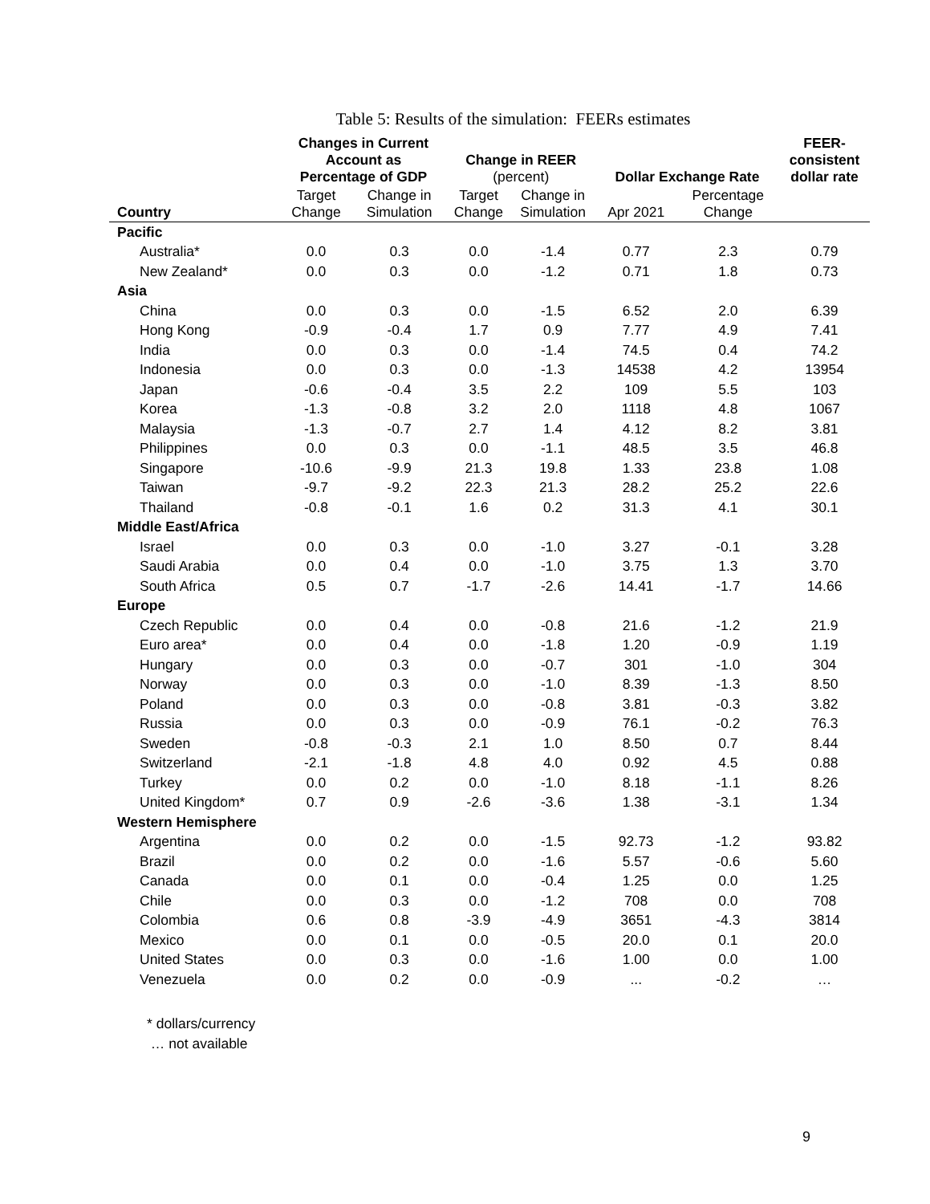Table 5: Results of the simulation: FEERs estimates
| | Changes in Current Account as Percentage of GDP | | Change in REER (percent) | | Dollar Exchange Rate | | FEER- consistent dollar rate |
| --- | --- | --- | --- | --- | --- | --- | --- |
| Country | Target Change | Change in Simulation | Target Change | Change in Simulation | Apr 2021 | Percentage Change | |
| Pacific | | | | | | | |
| Australia* | 0.0 | 0.3 | 0.0 | -1.4 | 0.77 | 2.3 | 0.79 |
| New Zealand* | 0.0 | 0.3 | 0.0 | -1.2 | 0.71 | 1.8 | 0.73 |
| Asia | | | | | | | |
| China | 0.0 | 0.3 | 0.0 | -1.5 | 6.52 | 2.0 | 6.39 |
| Hong Kong | -0.9 | -0.4 | 1.7 | 0.9 | 7.77 | 4.9 | 7.41 |
| India | 0.0 | 0.3 | 0.0 | -1.4 | 74.5 | 0.4 | 74.2 |
| Indonesia | 0.0 | 0.3 | 0.0 | -1.3 | 14538 | 4.2 | 13954 |
| Japan | -0.6 | -0.4 | 3.5 | 2.2 | 109 | 5.5 | 103 |
| Korea | -1.3 | -0.8 | 3.2 | 2.0 | 1118 | 4.8 | 1067 |
| Malaysia | -1.3 | -0.7 | 2.7 | 1.4 | 4.12 | 8.2 | 3.81 |
| Philippines | 0.0 | 0.3 | 0.0 | -1.1 | 48.5 | 3.5 | 46.8 |
| Singapore | -10.6 | -9.9 | 21.3 | 19.8 | 1.33 | 23.8 | 1.08 |
| Taiwan | -9.7 | -9.2 | 22.3 | 21.3 | 28.2 | 25.2 | 22.6 |
| Thailand | -0.8 | -0.1 | 1.6 | 0.2 | 31.3 | 4.1 | 30.1 |
| Middle East/Africa | | | | | | | |
| Israel | 0.0 | 0.3 | 0.0 | -1.0 | 3.27 | -0.1 | 3.28 |
| Saudi Arabia | 0.0 | 0.4 | 0.0 | -1.0 | 3.75 | 1.3 | 3.70 |
| South Africa | 0.5 | 0.7 | -1.7 | -2.6 | 14.41 | -1.7 | 14.66 |
| Europe | | | | | | | |
| Czech Republic | 0.0 | 0.4 | 0.0 | -0.8 | 21.6 | -1.2 | 21.9 |
| Euro area* | 0.0 | 0.4 | 0.0 | -1.8 | 1.20 | -0.9 | 1.19 |
| Hungary | 0.0 | 0.3 | 0.0 | -0.7 | 301 | -1.0 | 304 |
| Norway | 0.0 | 0.3 | 0.0 | -1.0 | 8.39 | -1.3 | 8.50 |
| Poland | 0.0 | 0.3 | 0.0 | -0.8 | 3.81 | -0.3 | 3.82 |
| Russia | 0.0 | 0.3 | 0.0 | -0.9 | 76.1 | -0.2 | 76.3 |
| Sweden | -0.8 | -0.3 | 2.1 | 1.0 | 8.50 | 0.7 | 8.44 |
| Switzerland | -2.1 | -1.8 | 4.8 | 4.0 | 0.92 | 4.5 | 0.88 |
| Turkey | 0.0 | 0.2 | 0.0 | -1.0 | 8.18 | -1.1 | 8.26 |
| United Kingdom* | 0.7 | 0.9 | -2.6 | -3.6 | 1.38 | -3.1 | 1.34 |
| Western Hemisphere | | | | | | | |
| Argentina | 0.0 | 0.2 | 0.0 | -1.5 | 92.73 | -1.2 | 93.82 |
| Brazil | 0.0 | 0.2 | 0.0 | -1.6 | 5.57 | -0.6 | 5.60 |
| Canada | 0.0 | 0.1 | 0.0 | -0.4 | 1.25 | 0.0 | 1.25 |
| Chile | 0.0 | 0.3 | 0.0 | -1.2 | 708 | 0.0 | 708 |
| Colombia | 0.6 | 0.8 | -3.9 | -4.9 | 3651 | -4.3 | 3814 |
| Mexico | 0.0 | 0.1 | 0.0 | -0.5 | 20.0 | 0.1 | 20.0 |
| United States | 0.0 | 0.3 | 0.0 | -1.6 | 1.00 | 0.0 | 1.00 |
| Venezuela | 0.0 | 0.2 | 0.0 | -0.9 | ... | -0.2 | … |
* dollars/currency
… not available
9